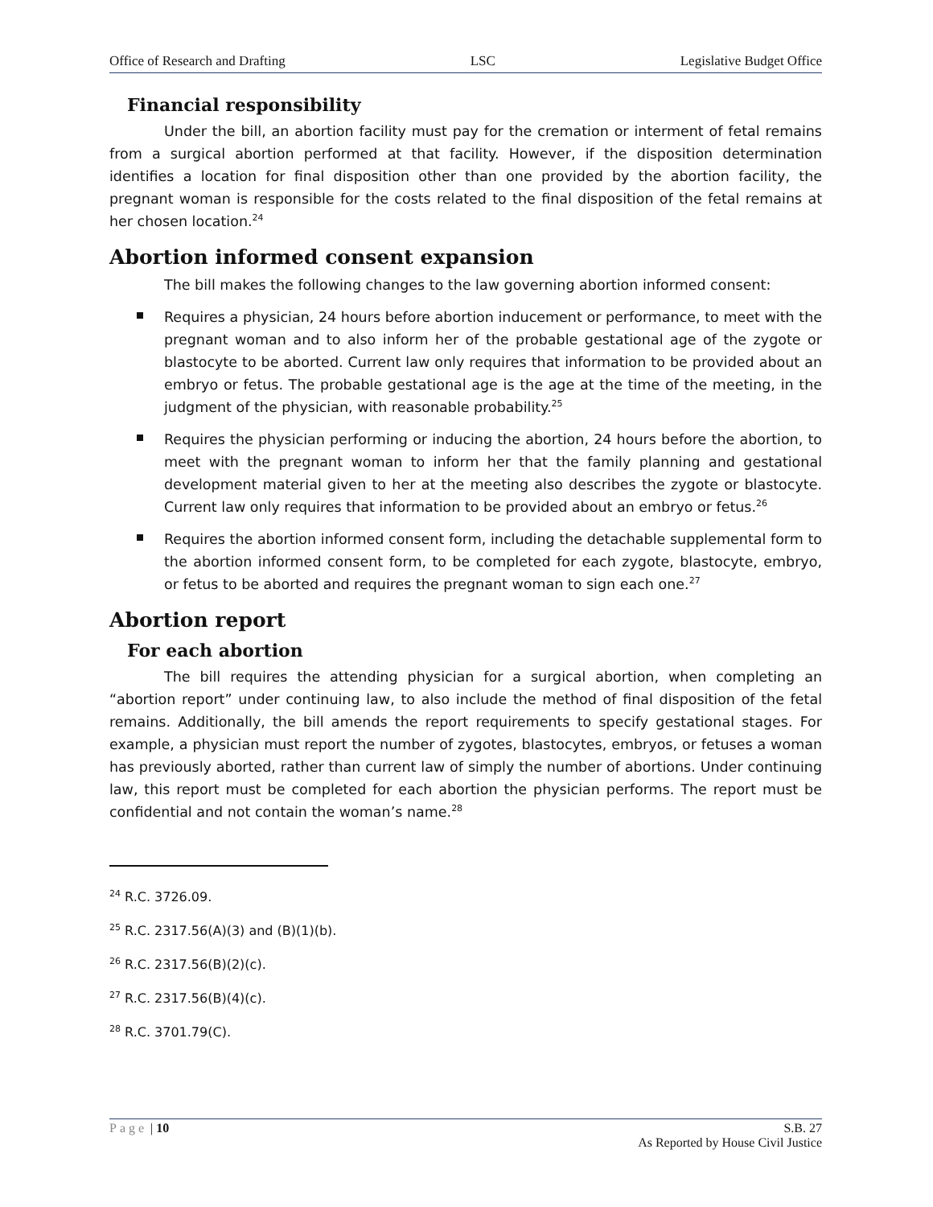Office of Research and Drafting LSC Legislative Budget Office
Financial responsibility
Under the bill, an abortion facility must pay for the cremation or interment of fetal remains from a surgical abortion performed at that facility. However, if the disposition determination identifies a location for final disposition other than one provided by the abortion facility, the pregnant woman is responsible for the costs related to the final disposition of the fetal remains at her chosen location.<sup>24</sup>
Abortion informed consent expansion
The bill makes the following changes to the law governing abortion informed consent:
Requires a physician, 24 hours before abortion inducement or performance, to meet with the pregnant woman and to also inform her of the probable gestational age of the zygote or blastocyte to be aborted. Current law only requires that information to be provided about an embryo or fetus. The probable gestational age is the age at the time of the meeting, in the judgment of the physician, with reasonable probability.<sup>25</sup>
Requires the physician performing or inducing the abortion, 24 hours before the abortion, to meet with the pregnant woman to inform her that the family planning and gestational development material given to her at the meeting also describes the zygote or blastocyte. Current law only requires that information to be provided about an embryo or fetus.<sup>26</sup>
Requires the abortion informed consent form, including the detachable supplemental form to the abortion informed consent form, to be completed for each zygote, blastocyte, embryo, or fetus to be aborted and requires the pregnant woman to sign each one.<sup>27</sup>
Abortion report
For each abortion
The bill requires the attending physician for a surgical abortion, when completing an “abortion report” under continuing law, to also include the method of final disposition of the fetal remains. Additionally, the bill amends the report requirements to specify gestational stages. For example, a physician must report the number of zygotes, blastocytes, embryos, or fetuses a woman has previously aborted, rather than current law of simply the number of abortions. Under continuing law, this report must be completed for each abortion the physician performs. The report must be confidential and not contain the woman’s name.<sup>28</sup>
<sup>24</sup> R.C. 3726.09.
<sup>25</sup> R.C. 2317.56(A)(3) and (B)(1)(b).
<sup>26</sup> R.C. 2317.56(B)(2)(c).
<sup>27</sup> R.C. 2317.56(B)(4)(c).
<sup>28</sup> R.C. 3701.79(C).
Page | 10 S.B. 27
As Reported by House Civil Justice